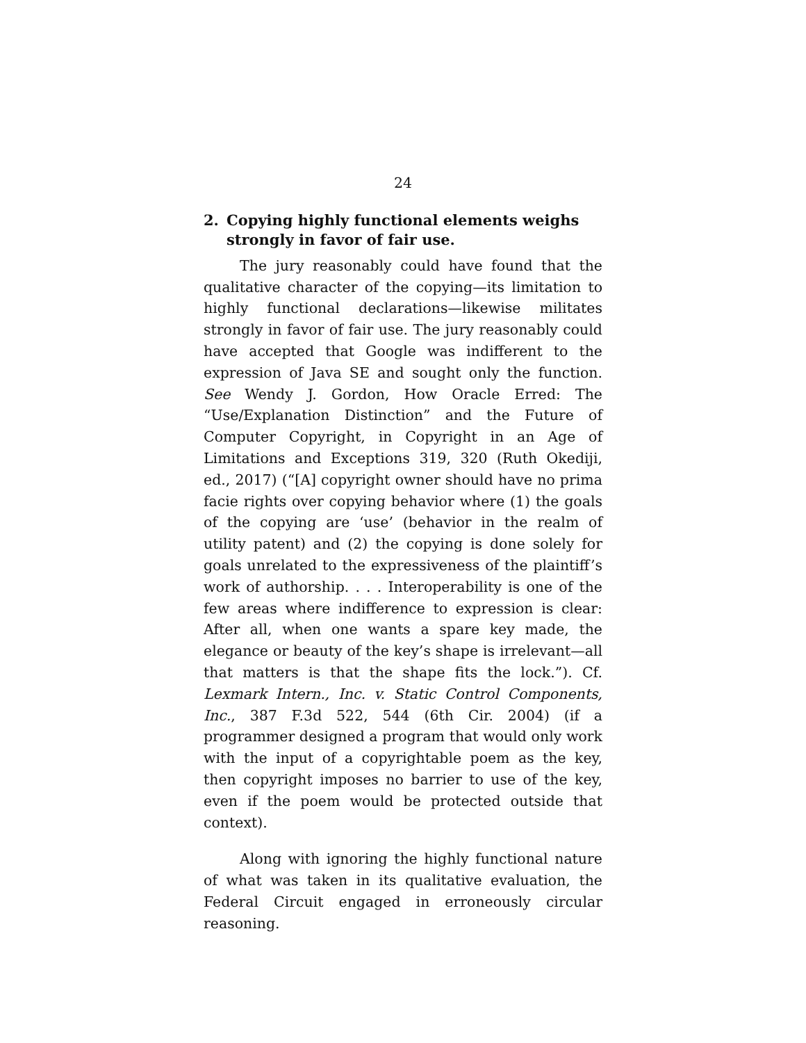24
2. Copying highly functional elements weighs strongly in favor of fair use.
The jury reasonably could have found that the qualitative character of the copying—its limitation to highly functional declarations—likewise militates strongly in favor of fair use. The jury reasonably could have accepted that Google was indifferent to the expression of Java SE and sought only the function. See Wendy J. Gordon, How Oracle Erred: The “Use/Explanation Distinction” and the Future of Computer Copyright, in Copyright in an Age of Limitations and Exceptions 319, 320 (Ruth Okediji, ed., 2017) (“[A] copyright owner should have no prima facie rights over copying behavior where (1) the goals of the copying are ‘use’ (behavior in the realm of utility patent) and (2) the copying is done solely for goals unrelated to the expressiveness of the plaintiff’s work of authorship. . . . Interoperability is one of the few areas where indifference to expression is clear: After all, when one wants a spare key made, the elegance or beauty of the key’s shape is irrelevant—all that matters is that the shape fits the lock.”). Cf. Lexmark Intern., Inc. v. Static Control Components, Inc., 387 F.3d 522, 544 (6th Cir. 2004) (if a programmer designed a program that would only work with the input of a copyrightable poem as the key, then copyright imposes no barrier to use of the key, even if the poem would be protected outside that context).
Along with ignoring the highly functional nature of what was taken in its qualitative evaluation, the Federal Circuit engaged in erroneously circular reasoning.